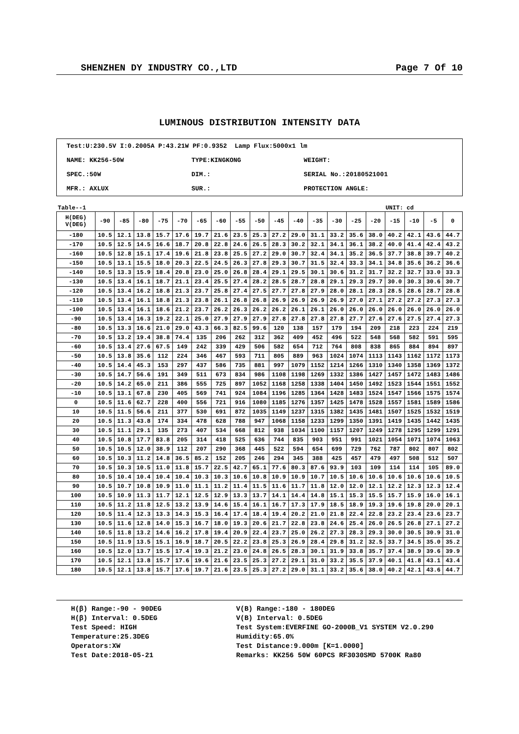SHENZHEN DY INDUSTRY CO.,LTD Page 7 Of 10
LUMINOUS DISTRIBUTION INTENSITY DATA
| Test:U:230.5V I:0.2005A P:43.21W PF:0.9352 Lamp Flux:5000x1 lm | | |
| NAME: KK256-50W | TYPE:KINGKONG | WEIGHT: |
| SPEC.:50W | DIM.: | SERIAL No.:20180521001 |
| MFR.: AXLUX | SUR.: | PROTECTION ANGLE: |
Table--1 UNIT: cd
| H(DEG) V(DEG) | -90 | -85 | -80 | -75 | -70 | -65 | -60 | -55 | -50 | -45 | -40 | -35 | -30 | -25 | -20 | -15 | -10 | -5 | 0 |
| --- | --- | --- | --- | --- | --- | --- | --- | --- | --- | --- | --- | --- | --- | --- | --- | --- | --- | --- | --- |
| -180 | 10.5 | 12.1 | 13.8 | 15.7 | 17.6 | 19.7 | 21.6 | 23.5 | 25.3 | 27.2 | 29.0 | 31.1 | 33.2 | 35.6 | 38.0 | 40.2 | 42.1 | 43.6 | 44.7 |
| -170 | 10.5 | 12.5 | 14.5 | 16.6 | 18.7 | 20.8 | 22.8 | 24.6 | 26.5 | 28.3 | 30.2 | 32.1 | 34.1 | 36.1 | 38.2 | 40.0 | 41.4 | 42.4 | 43.2 |
| -160 | 10.5 | 12.8 | 15.1 | 17.4 | 19.6 | 21.8 | 23.8 | 25.5 | 27.2 | 29.0 | 30.7 | 32.4 | 34.1 | 35.2 | 36.5 | 37.7 | 38.8 | 39.7 | 40.2 |
| -150 | 10.5 | 13.1 | 15.5 | 18.0 | 20.3 | 22.5 | 24.5 | 26.3 | 27.8 | 29.3 | 30.7 | 31.5 | 32.4 | 33.3 | 34.1 | 34.8 | 35.6 | 36.2 | 36.6 |
| -140 | 10.5 | 13.3 | 15.9 | 18.4 | 20.8 | 23.0 | 25.0 | 26.8 | 28.4 | 29.1 | 29.5 | 30.1 | 30.6 | 31.2 | 31.7 | 32.2 | 32.7 | 33.0 | 33.3 |
| -130 | 10.5 | 13.4 | 16.1 | 18.7 | 21.1 | 23.4 | 25.5 | 27.4 | 28.2 | 28.5 | 28.7 | 28.8 | 29.1 | 29.3 | 29.7 | 30.0 | 30.3 | 30.6 | 30.7 |
| -120 | 10.5 | 13.4 | 16.2 | 18.8 | 21.3 | 23.7 | 25.8 | 27.4 | 27.5 | 27.7 | 27.8 | 27.9 | 28.0 | 28.1 | 28.3 | 28.5 | 28.6 | 28.7 | 28.8 |
| -110 | 10.5 | 13.4 | 16.1 | 18.8 | 21.3 | 23.8 | 26.1 | 26.8 | 26.8 | 26.9 | 26.9 | 26.9 | 26.9 | 27.0 | 27.1 | 27.2 | 27.2 | 27.3 | 27.3 |
| -100 | 10.5 | 13.4 | 16.1 | 18.6 | 21.2 | 23.7 | 26.2 | 26.3 | 26.2 | 26.2 | 26.1 | 26.1 | 26.0 | 26.0 | 26.0 | 26.0 | 26.0 | 26.0 | 26.0 |
| -90 | 10.5 | 13.4 | 16.3 | 19.2 | 22.1 | 25.0 | 27.9 | 27.9 | 27.9 | 27.8 | 27.8 | 27.8 | 27.8 | 27.7 | 27.6 | 27.6 | 27.5 | 27.4 | 27.3 |
| -80 | 10.5 | 13.3 | 16.6 | 21.0 | 29.0 | 43.3 | 66.3 | 82.5 | 99.6 | 120 | 138 | 157 | 179 | 194 | 209 | 218 | 223 | 224 | 219 |
| -70 | 10.5 | 13.2 | 19.4 | 38.8 | 74.4 | 135 | 206 | 262 | 312 | 362 | 409 | 452 | 496 | 522 | 548 | 568 | 582 | 591 | 595 |
| -60 | 10.5 | 13.4 | 27.6 | 67.5 | 149 | 242 | 339 | 429 | 506 | 582 | 654 | 712 | 764 | 808 | 838 | 865 | 884 | 894 | 897 |
| -50 | 10.5 | 13.8 | 35.6 | 112 | 224 | 346 | 467 | 593 | 711 | 805 | 889 | 963 | 1024 | 1074 | 1113 | 1143 | 1162 | 1172 | 1173 |
| -40 | 10.5 | 14.4 | 45.3 | 153 | 297 | 437 | 586 | 735 | 881 | 997 | 1079 | 1152 | 1214 | 1266 | 1310 | 1340 | 1358 | 1369 | 1372 |
| -30 | 10.5 | 14.7 | 56.6 | 191 | 349 | 511 | 673 | 834 | 986 | 1108 | 1198 | 1269 | 1332 | 1386 | 1427 | 1457 | 1472 | 1483 | 1486 |
| -20 | 10.5 | 14.2 | 65.0 | 211 | 386 | 555 | 725 | 897 | 1052 | 1168 | 1258 | 1338 | 1404 | 1450 | 1492 | 1523 | 1544 | 1551 | 1552 |
| -10 | 10.5 | 13.1 | 67.8 | 230 | 405 | 569 | 741 | 924 | 1084 | 1196 | 1285 | 1364 | 1428 | 1483 | 1524 | 1547 | 1566 | 1575 | 1574 |
| 0 | 10.5 | 11.6 | 62.7 | 228 | 400 | 556 | 721 | 916 | 1080 | 1185 | 1276 | 1357 | 1425 | 1478 | 1528 | 1557 | 1581 | 1589 | 1586 |
| 10 | 10.5 | 11.5 | 56.6 | 211 | 377 | 530 | 691 | 872 | 1035 | 1149 | 1237 | 1315 | 1382 | 1435 | 1481 | 1507 | 1525 | 1532 | 1519 |
| 20 | 10.5 | 11.3 | 43.8 | 174 | 334 | 478 | 628 | 788 | 947 | 1068 | 1158 | 1233 | 1299 | 1350 | 1391 | 1419 | 1435 | 1442 | 1435 |
| 30 | 10.5 | 11.1 | 29.1 | 135 | 273 | 407 | 534 | 668 | 812 | 938 | 1034 | 1100 | 1157 | 1207 | 1249 | 1278 | 1295 | 1299 | 1291 |
| 40 | 10.5 | 10.8 | 17.7 | 83.8 | 205 | 314 | 418 | 525 | 636 | 744 | 835 | 903 | 951 | 991 | 1021 | 1054 | 1071 | 1074 | 1063 |
| 50 | 10.5 | 10.5 | 12.0 | 38.9 | 112 | 207 | 290 | 368 | 445 | 522 | 594 | 654 | 699 | 729 | 762 | 787 | 802 | 807 | 802 |
| 60 | 10.5 | 10.3 | 11.2 | 14.8 | 36.5 | 85.2 | 152 | 205 | 246 | 294 | 345 | 388 | 425 | 457 | 479 | 497 | 508 | 512 | 507 |
| 70 | 10.5 | 10.3 | 10.5 | 11.0 | 11.8 | 15.7 | 22.5 | 42.7 | 65.1 | 77.6 | 80.3 | 87.6 | 93.9 | 103 | 109 | 114 | 114 | 105 | 89.0 |
| 80 | 10.5 | 10.4 | 10.4 | 10.4 | 10.4 | 10.3 | 10.3 | 10.6 | 10.8 | 10.9 | 10.9 | 10.7 | 10.5 | 10.6 | 10.6 | 10.6 | 10.6 | 10.6 | 10.5 |
| 90 | 10.5 | 10.7 | 10.8 | 10.9 | 11.0 | 11.1 | 11.2 | 11.4 | 11.5 | 11.6 | 11.7 | 11.8 | 12.0 | 12.0 | 12.1 | 12.2 | 12.3 | 12.3 | 12.4 |
| 100 | 10.5 | 10.9 | 11.3 | 11.7 | 12.1 | 12.5 | 12.9 | 13.3 | 13.7 | 14.1 | 14.4 | 14.8 | 15.1 | 15.3 | 15.5 | 15.7 | 15.9 | 16.0 | 16.1 |
| 110 | 10.5 | 11.2 | 11.8 | 12.5 | 13.2 | 13.9 | 14.6 | 15.4 | 16.1 | 16.7 | 17.3 | 17.9 | 18.5 | 18.9 | 19.3 | 19.6 | 19.8 | 20.0 | 20.1 |
| 120 | 10.5 | 11.4 | 12.3 | 13.3 | 14.3 | 15.3 | 16.4 | 17.4 | 18.4 | 19.4 | 20.2 | 21.0 | 21.8 | 22.4 | 22.8 | 23.2 | 23.4 | 23.6 | 23.7 |
| 130 | 10.5 | 11.6 | 12.8 | 14.0 | 15.3 | 16.7 | 18.0 | 19.3 | 20.6 | 21.7 | 22.8 | 23.8 | 24.6 | 25.4 | 26.0 | 26.5 | 26.8 | 27.1 | 27.2 |
| 140 | 10.5 | 11.8 | 13.2 | 14.6 | 16.2 | 17.8 | 19.4 | 20.9 | 22.4 | 23.7 | 25.0 | 26.2 | 27.3 | 28.3 | 29.3 | 30.0 | 30.5 | 30.9 | 31.0 |
| 150 | 10.5 | 11.9 | 13.5 | 15.1 | 16.9 | 18.7 | 20.5 | 22.2 | 23.8 | 25.3 | 26.9 | 28.4 | 29.8 | 31.2 | 32.5 | 33.7 | 34.5 | 35.0 | 35.2 |
| 160 | 10.5 | 12.0 | 13.7 | 15.5 | 17.4 | 19.3 | 21.2 | 23.0 | 24.8 | 26.5 | 28.3 | 30.1 | 31.9 | 33.8 | 35.7 | 37.4 | 38.9 | 39.6 | 39.9 |
| 170 | 10.5 | 12.1 | 13.8 | 15.7 | 17.6 | 19.6 | 21.6 | 23.5 | 25.3 | 27.2 | 29.1 | 31.0 | 33.2 | 35.5 | 37.9 | 40.1 | 41.8 | 43.1 | 43.4 |
| 180 | 10.5 | 12.1 | 13.8 | 15.7 | 17.6 | 19.7 | 21.6 | 23.5 | 25.3 | 27.2 | 29.0 | 31.1 | 33.2 | 35.6 | 38.0 | 40.2 | 42.1 | 43.6 | 44.7 |
H(β) Range:-90 - 90DEG
H(β) Interval: 0.5DEG
Test Speed: HIGH
Temperature:25.3DEG
Operators:XW
Test Date:2018-05-21
V(B) Range:-180 - 180DEG
V(B) Interval: 0.5DEG
Test System:EVERFINE GO-2000B_V1 SYSTEM V2.0.290
Humidity:65.0%
Test Distance:9.000m [K=1.0000]
Remarks: KK256 50W 60PCS RF3030SMD 5700K Ra80